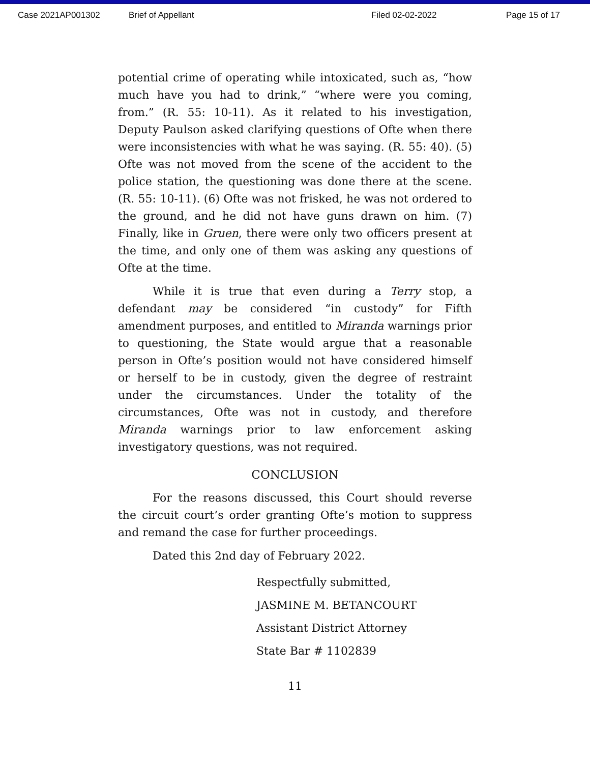Case 2021AP001302 Brief of Appellant Filed 02-02-2022 Page 15 of 17
potential crime of operating while intoxicated, such as, “how much have you had to drink,” “where were you coming, from.” (R. 55: 10-11). As it related to his investigation, Deputy Paulson asked clarifying questions of Ofte when there were inconsistencies with what he was saying. (R. 55: 40). (5) Ofte was not moved from the scene of the accident to the police station, the questioning was done there at the scene. (R. 55: 10-11). (6) Ofte was not frisked, he was not ordered to the ground, and he did not have guns drawn on him. (7) Finally, like in Gruen, there were only two officers present at the time, and only one of them was asking any questions of Ofte at the time.
While it is true that even during a Terry stop, a defendant may be considered “in custody” for Fifth amendment purposes, and entitled to Miranda warnings prior to questioning, the State would argue that a reasonable person in Ofte’s position would not have considered himself or herself to be in custody, given the degree of restraint under the circumstances. Under the totality of the circumstances, Ofte was not in custody, and therefore Miranda warnings prior to law enforcement asking investigatory questions, was not required.
CONCLUSION
For the reasons discussed, this Court should reverse the circuit court’s order granting Ofte’s motion to suppress and remand the case for further proceedings.
Dated this 2nd day of February 2022.
Respectfully submitted,
JASMINE M. BETANCOURT
Assistant District Attorney
State Bar # 1102839
11